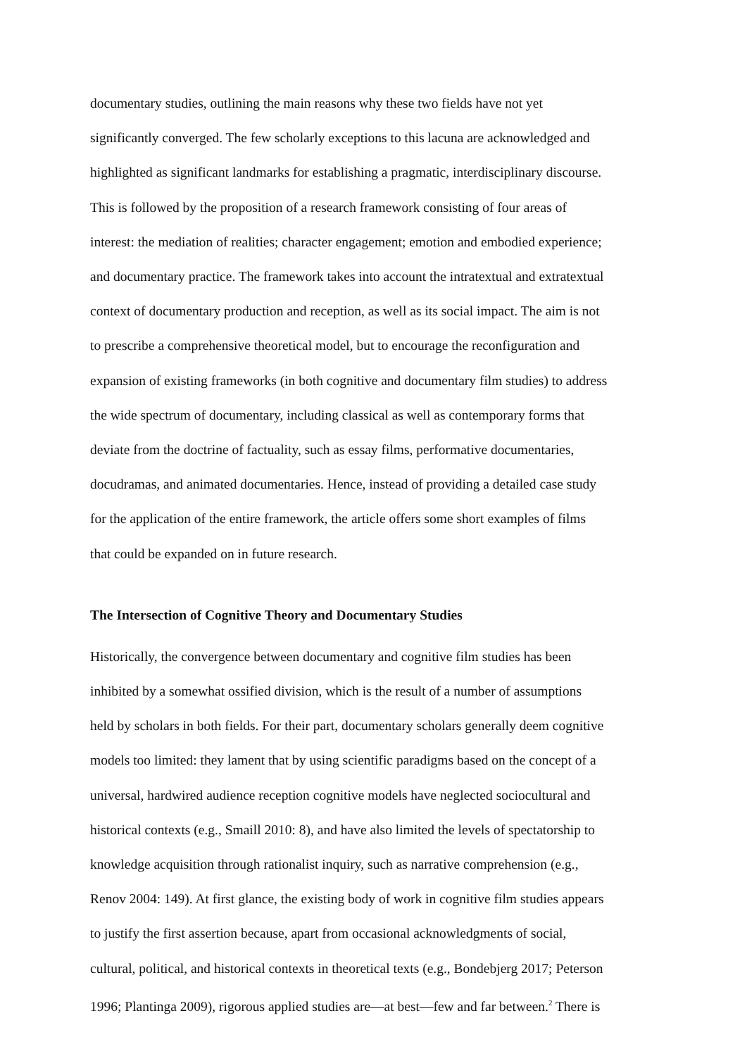documentary studies, outlining the main reasons why these two fields have not yet
significantly converged. The few scholarly exceptions to this lacuna are acknowledged and
highlighted as significant landmarks for establishing a pragmatic, interdisciplinary discourse.
This is followed by the proposition of a research framework consisting of four areas of
interest: the mediation of realities; character engagement; emotion and embodied experience;
and documentary practice. The framework takes into account the intratextual and extratextual
context of documentary production and reception, as well as its social impact. The aim is not
to prescribe a comprehensive theoretical model, but to encourage the reconfiguration and
expansion of existing frameworks (in both cognitive and documentary film studies) to address
the wide spectrum of documentary, including classical as well as contemporary forms that
deviate from the doctrine of factuality, such as essay films, performative documentaries,
docudramas, and animated documentaries. Hence, instead of providing a detailed case study
for the application of the entire framework, the article offers some short examples of films
that could be expanded on in future research.
The Intersection of Cognitive Theory and Documentary Studies
Historically, the convergence between documentary and cognitive film studies has been
inhibited by a somewhat ossified division, which is the result of a number of assumptions
held by scholars in both fields. For their part, documentary scholars generally deem cognitive
models too limited: they lament that by using scientific paradigms based on the concept of a
universal, hardwired audience reception cognitive models have neglected sociocultural and
historical contexts (e.g., Smaill 2010: 8), and have also limited the levels of spectatorship to
knowledge acquisition through rationalist inquiry, such as narrative comprehension (e.g.,
Renov 2004: 149). At first glance, the existing body of work in cognitive film studies appears
to justify the first assertion because, apart from occasional acknowledgments of social,
cultural, political, and historical contexts in theoretical texts (e.g., Bondebjerg 2017; Peterson
1996; Plantinga 2009), rigorous applied studies are—at best—few and far between.<sup>2</sup> There is